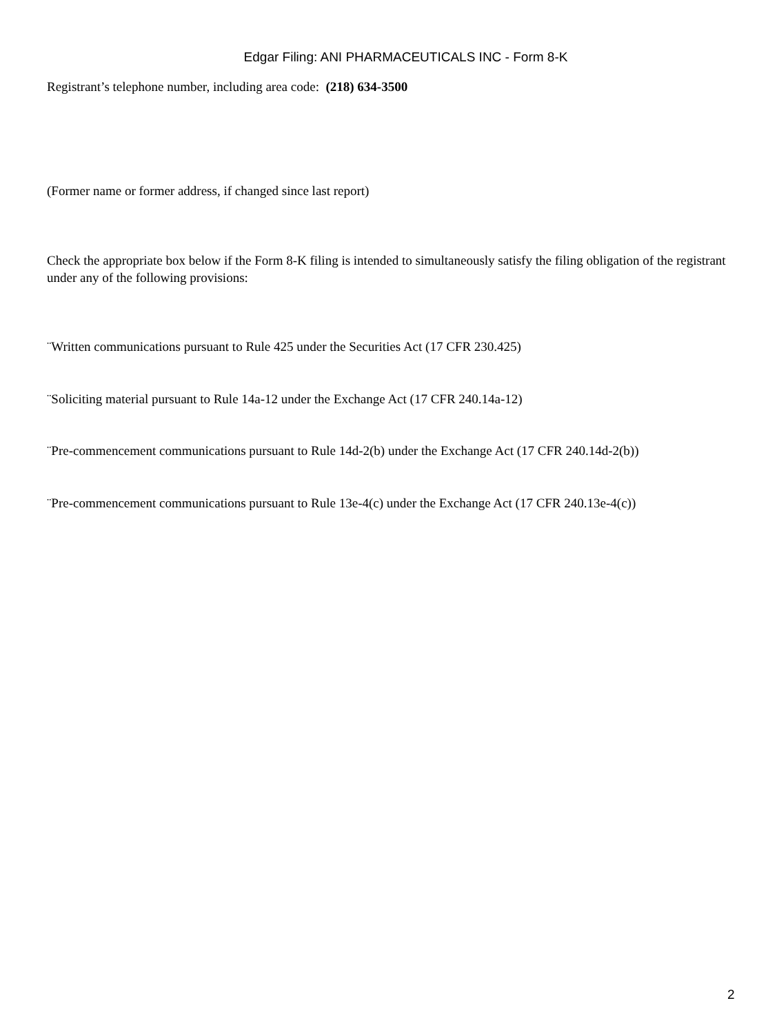Edgar Filing: ANI PHARMACEUTICALS INC - Form 8-K
Registrant’s telephone number, including area code: (218) 634-3500
(Former name or former address, if changed since last report)
Check the appropriate box below if the Form 8-K filing is intended to simultaneously satisfy the filing obligation of the registrant under any of the following provisions:
¨Written communications pursuant to Rule 425 under the Securities Act (17 CFR 230.425)
¨Soliciting material pursuant to Rule 14a-12 under the Exchange Act (17 CFR 240.14a-12)
¨Pre-commencement communications pursuant to Rule 14d-2(b) under the Exchange Act (17 CFR 240.14d-2(b))
¨Pre-commencement communications pursuant to Rule 13e-4(c) under the Exchange Act (17 CFR 240.13e-4(c))
2